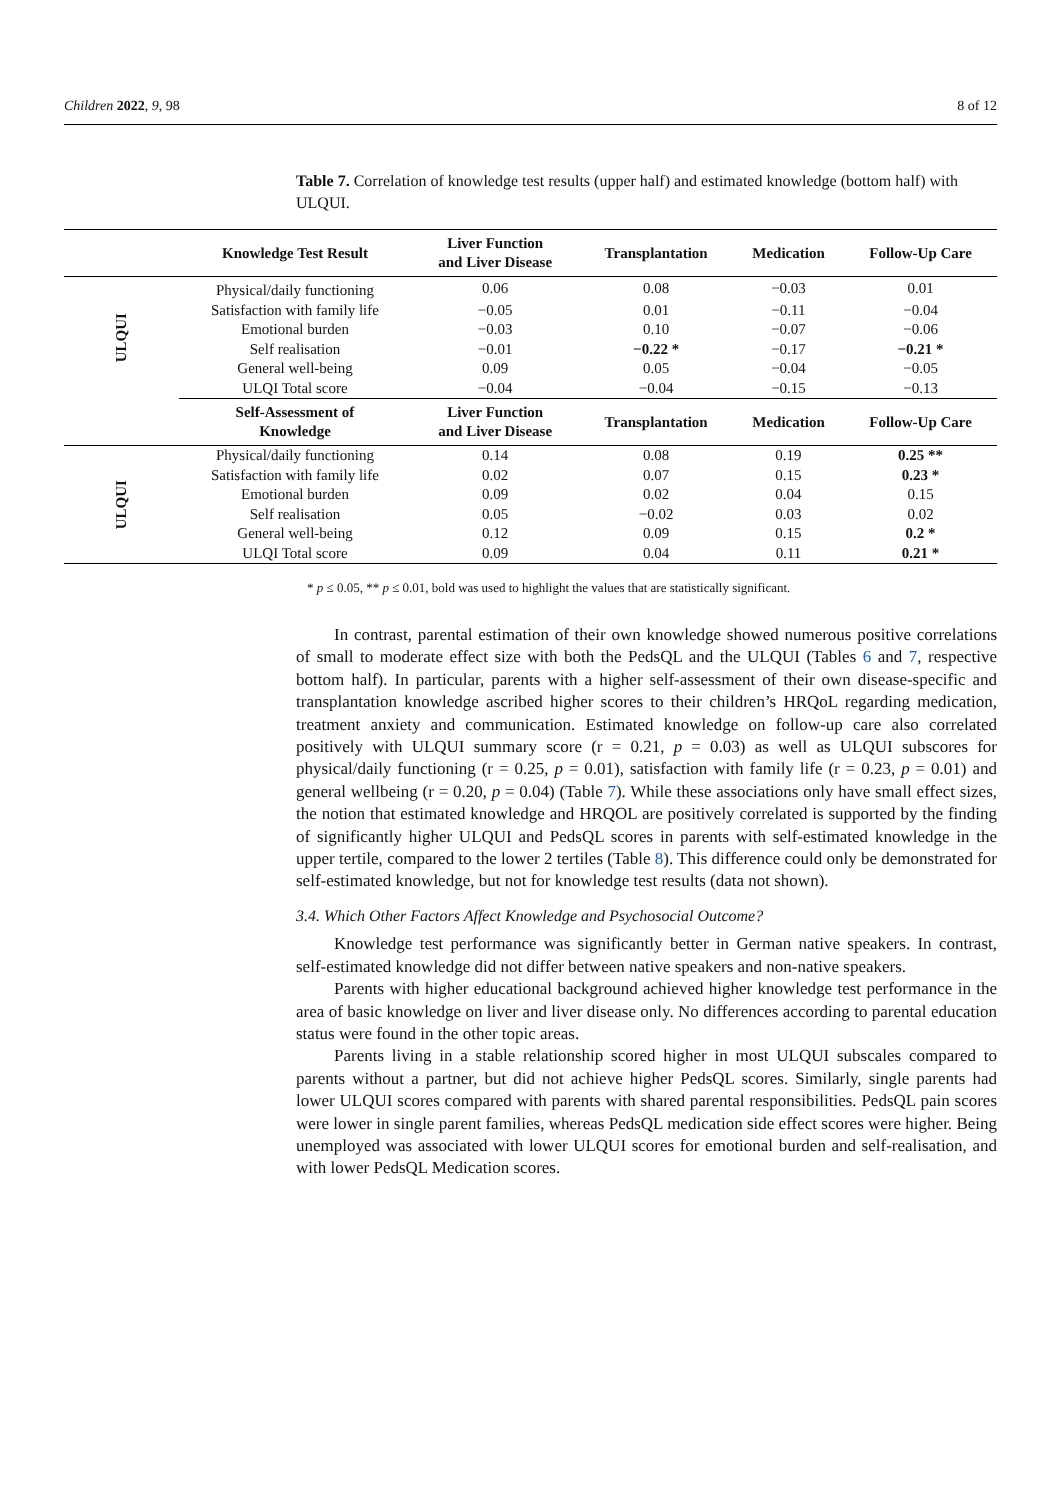Children 2022, 9, 98 8 of 12
Table 7. Correlation of knowledge test results (upper half) and estimated knowledge (bottom half) with ULQUI.
| | Knowledge Test Result | Liver Function and Liver Disease | Transplantation | Medication | Follow-Up Care |
| --- | --- | --- | --- | --- | --- |
| ULQUI | Physical/daily functioning | 0.06 | 0.08 | −0.03 | 0.01 |
| | Satisfaction with family life | −0.05 | 0.01 | −0.11 | −0.04 |
| | Emotional burden | −0.03 | 0.10 | −0.07 | −0.06 |
| | Self realisation | −0.01 | −0.22 * | −0.17 | −0.21 * |
| | General well-being | 0.09 | 0.05 | −0.04 | −0.05 |
| | ULQI Total score | −0.04 | −0.04 | −0.15 | −0.13 |
| | Self-Assessment of Knowledge | Liver Function and Liver Disease | Transplantation | Medication | Follow-Up Care |
| ULQUI | Physical/daily functioning | 0.14 | 0.08 | 0.19 | 0.25 ** |
| | Satisfaction with family life | 0.02 | 0.07 | 0.15 | 0.23 * |
| | Emotional burden | 0.09 | 0.02 | 0.04 | 0.15 |
| | Self realisation | 0.05 | −0.02 | 0.03 | 0.02 |
| | General well-being | 0.12 | 0.09 | 0.15 | 0.2 * |
| | ULQI Total score | 0.09 | 0.04 | 0.11 | 0.21 * |
* p ≤ 0.05, ** p ≤ 0.01, bold was used to highlight the values that are statistically significant.
In contrast, parental estimation of their own knowledge showed numerous positive correlations of small to moderate effect size with both the PedsQL and the ULQUI (Tables 6 and 7, respective bottom half). In particular, parents with a higher self-assessment of their own disease-specific and transplantation knowledge ascribed higher scores to their children’s HRQoL regarding medication, treatment anxiety and communication. Estimated knowledge on follow-up care also correlated positively with ULQUI summary score (r = 0.21, p = 0.03) as well as ULQUI subscores for physical/daily functioning (r = 0.25, p = 0.01), satisfaction with family life (r = 0.23, p = 0.01) and general wellbeing (r = 0.20, p = 0.04) (Table 7). While these associations only have small effect sizes, the notion that estimated knowledge and HRQOL are positively correlated is supported by the finding of significantly higher ULQUI and PedsQL scores in parents with self-estimated knowledge in the upper tertile, compared to the lower 2 tertiles (Table 8). This difference could only be demonstrated for self-estimated knowledge, but not for knowledge test results (data not shown).
3.4. Which Other Factors Affect Knowledge and Psychosocial Outcome?
Knowledge test performance was significantly better in German native speakers. In contrast, self-estimated knowledge did not differ between native speakers and non-native speakers.
Parents with higher educational background achieved higher knowledge test performance in the area of basic knowledge on liver and liver disease only. No differences according to parental education status were found in the other topic areas.
Parents living in a stable relationship scored higher in most ULQUI subscales compared to parents without a partner, but did not achieve higher PedsQL scores. Similarly, single parents had lower ULQUI scores compared with parents with shared parental responsibilities. PedsQL pain scores were lower in single parent families, whereas PedsQL medication side effect scores were higher. Being unemployed was associated with lower ULQUI scores for emotional burden and self-realisation, and with lower PedsQL Medication scores.